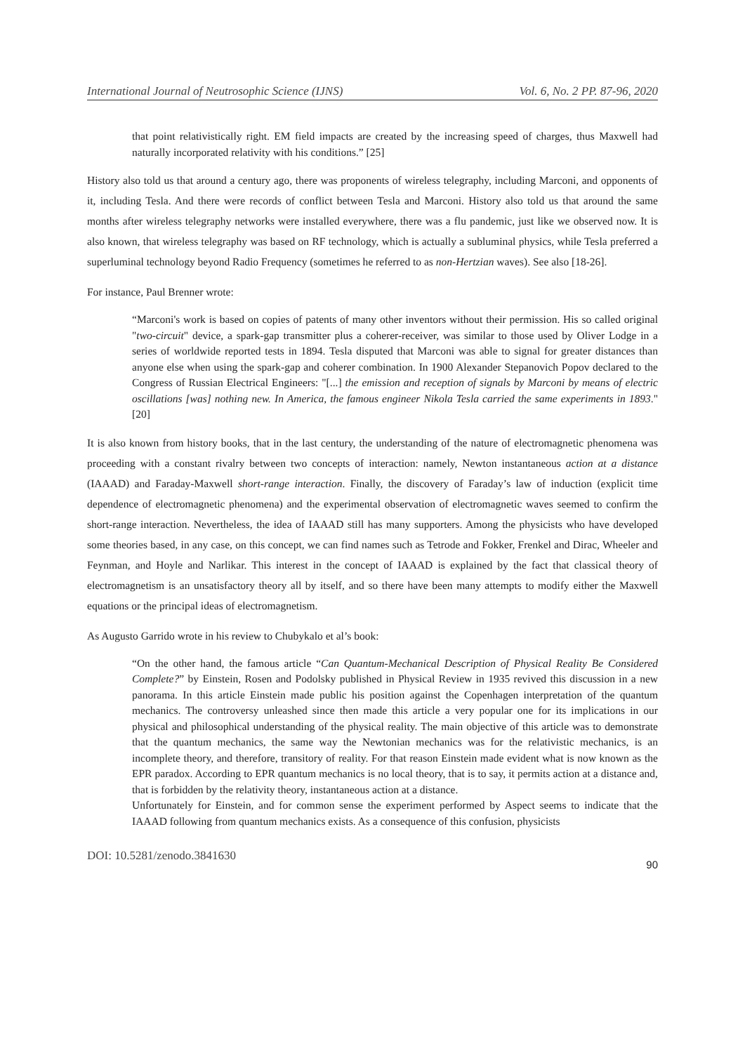International Journal of Neutrosophic Science (IJNS) Vol. 6, No. 2 PP. 87-96, 2020
that point relativistically right. EM field impacts are created by the increasing speed of charges, thus Maxwell had naturally incorporated relativity with his conditions.” [25]
History also told us that around a century ago, there was proponents of wireless telegraphy, including Marconi, and opponents of it, including Tesla. And there were records of conflict between Tesla and Marconi. History also told us that around the same months after wireless telegraphy networks were installed everywhere, there was a flu pandemic, just like we observed now. It is also known, that wireless telegraphy was based on RF technology, which is actually a subluminal physics, while Tesla preferred a superluminal technology beyond Radio Frequency (sometimes he referred to as non-Hertzian waves). See also [18-26].
For instance, Paul Brenner wrote:
“Marconi's work is based on copies of patents of many other inventors without their permission. His so called original "two-circuit" device, a spark-gap transmitter plus a coherer-receiver, was similar to those used by Oliver Lodge in a series of worldwide reported tests in 1894. Tesla disputed that Marconi was able to signal for greater distances than anyone else when using the spark-gap and coherer combination. In 1900 Alexander Stepanovich Popov declared to the Congress of Russian Electrical Engineers: "[...] the emission and reception of signals by Marconi by means of electric oscillations [was] nothing new. In America, the famous engineer Nikola Tesla carried the same experiments in 1893." [20]
It is also known from history books, that in the last century, the understanding of the nature of electromagnetic phenomena was proceeding with a constant rivalry between two concepts of interaction: namely, Newton instantaneous action at a distance (IAAAD) and Faraday-Maxwell short-range interaction. Finally, the discovery of Faraday’s law of induction (explicit time dependence of electromagnetic phenomena) and the experimental observation of electromagnetic waves seemed to confirm the short-range interaction. Nevertheless, the idea of IAAAD still has many supporters. Among the physicists who have developed some theories based, in any case, on this concept, we can find names such as Tetrode and Fokker, Frenkel and Dirac, Wheeler and Feynman, and Hoyle and Narlikar. This interest in the concept of IAAAD is explained by the fact that classical theory of electromagnetism is an unsatisfactory theory all by itself, and so there have been many attempts to modify either the Maxwell equations or the principal ideas of electromagnetism.
As Augusto Garrido wrote in his review to Chubykalo et al’s book:
“On the other hand, the famous article “Can Quantum-Mechanical Description of Physical Reality Be Considered Complete?” by Einstein, Rosen and Podolsky published in Physical Review in 1935 revived this discussion in a new panorama. In this article Einstein made public his position against the Copenhagen interpretation of the quantum mechanics. The controversy unleashed since then made this article a very popular one for its implications in our physical and philosophical understanding of the physical reality. The main objective of this article was to demonstrate that the quantum mechanics, the same way the Newtonian mechanics was for the relativistic mechanics, is an incomplete theory, and therefore, transitory of reality. For that reason Einstein made evident what is now known as the EPR paradox. According to EPR quantum mechanics is no local theory, that is to say, it permits action at a distance and, that is forbidden by the relativity theory, instantaneous action at a distance.
Unfortunately for Einstein, and for common sense the experiment performed by Aspect seems to indicate that the IAAAD following from quantum mechanics exists. As a consequence of this confusion, physicists
DOI: 10.5281/zenodo.3841630 90